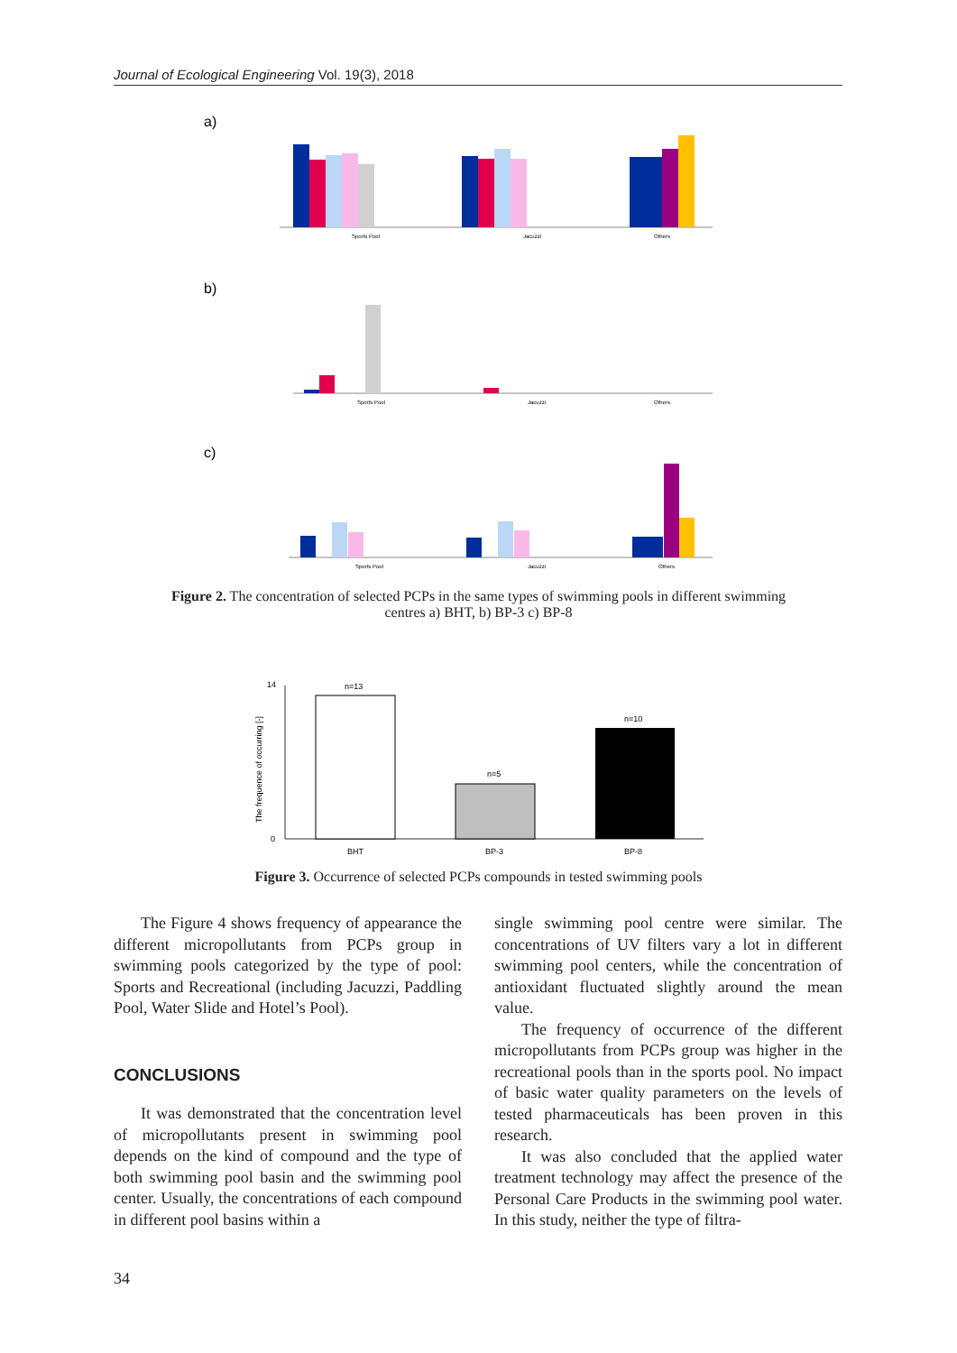Journal of Ecological Engineering Vol. 19(3), 2018
a)
Sports Pool
Jacuzzi
Others
b)
Sports Pool
Jacuzzi
Others
c)
Sports Pool
Jacuzzi
Others
Figure 2. The concentration of selected PCPs in the same types of swimming pools in different swimming
centres a) BHT, b) BP-3 c) BP-8
n=13
n=5
n=10
BHT
BP-3
BP-8
0
14
The frequence of occurring [-]
Figure 3. Occurrence of selected PCPs compounds in tested swimming pools
The Figure 4 shows frequency of appearance the different micropollutants from PCPs group in swimming pools categorized by the type of pool: Sports and Recreational (including Jacuzzi, Paddling Pool, Water Slide and Hotel’s Pool).
CONCLUSIONS
It was demonstrated that the concentration level of micropollutants present in swimming pool depends on the kind of compound and the type of both swimming pool basin and the swimming pool center. Usually, the concentrations of each compound in different pool basins within a
single swimming pool centre were similar. The concentrations of UV filters vary a lot in different swimming pool centers, while the concentration of antioxidant fluctuated slightly around the mean value.
The frequency of occurrence of the different micropollutants from PCPs group was higher in the recreational pools than in the sports pool. No impact of basic water quality parameters on the levels of tested pharmaceuticals has been proven in this research.
It was also concluded that the applied water treatment technology may affect the presence of the Personal Care Products in the swimming pool water. In this study, neither the type of filtra-
34